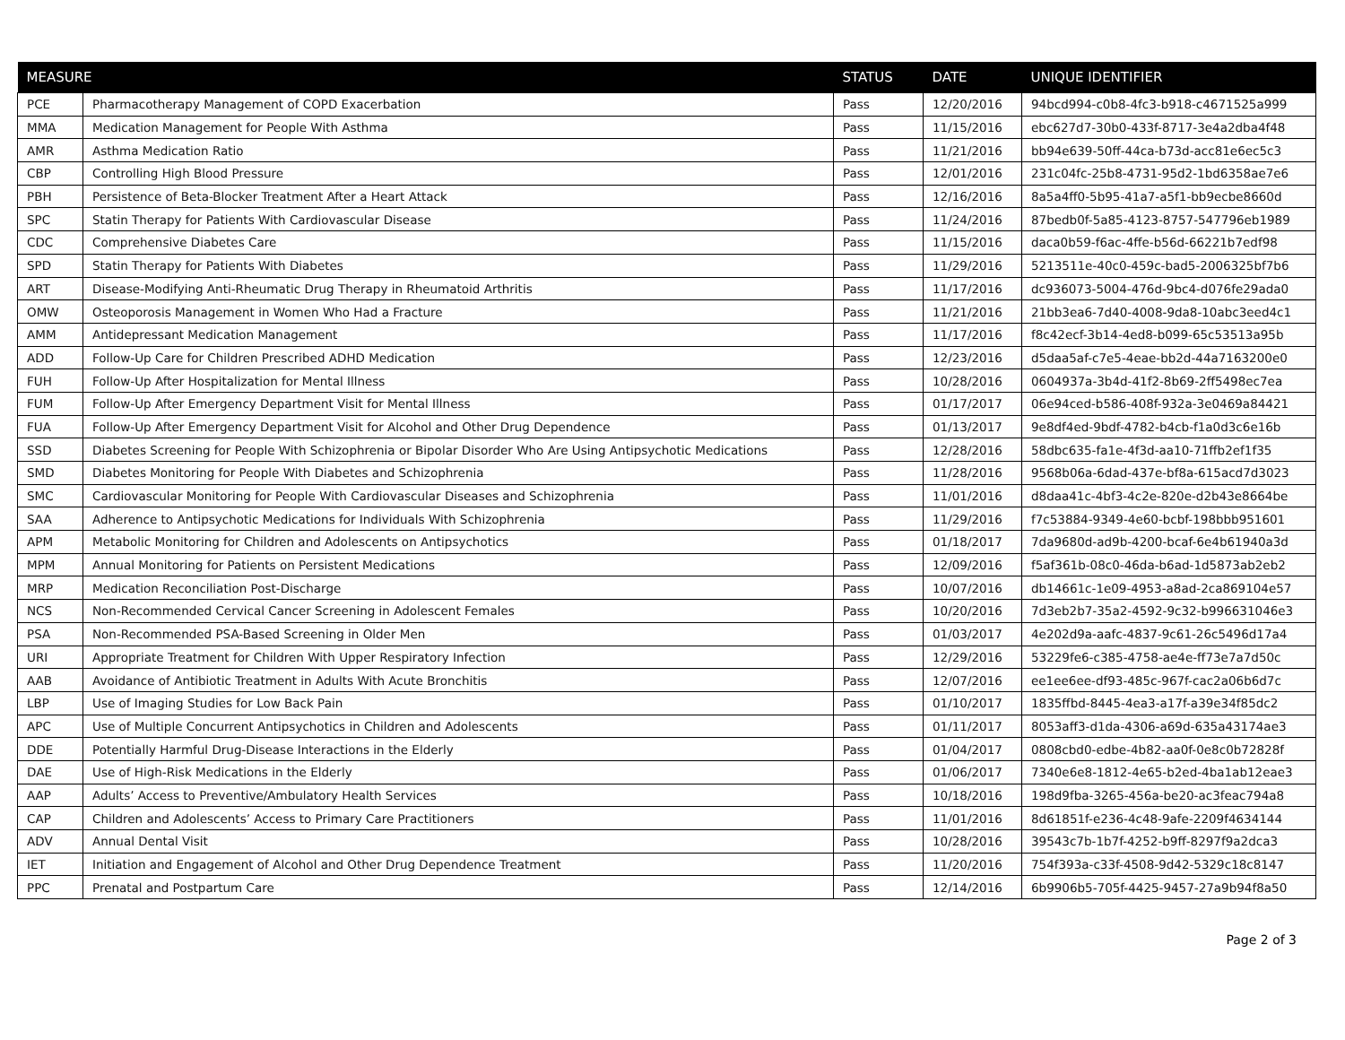| MEASURE | | STATUS | DATE | UNIQUE IDENTIFIER |
| --- | --- | --- | --- | --- |
| PCE | Pharmacotherapy Management of COPD Exacerbation | Pass | 12/20/2016 | 94bcd994-c0b8-4fc3-b918-c4671525a999 |
| MMA | Medication Management for People With Asthma | Pass | 11/15/2016 | ebc627d7-30b0-433f-8717-3e4a2dba4f48 |
| AMR | Asthma Medication Ratio | Pass | 11/21/2016 | bb94e639-50ff-44ca-b73d-acc81e6ec5c3 |
| CBP | Controlling High Blood Pressure | Pass | 12/01/2016 | 231c04fc-25b8-4731-95d2-1bd6358ae7e6 |
| PBH | Persistence of Beta-Blocker Treatment After a Heart Attack | Pass | 12/16/2016 | 8a5a4ff0-5b95-41a7-a5f1-bb9ecbe8660d |
| SPC | Statin Therapy for Patients With Cardiovascular Disease | Pass | 11/24/2016 | 87bedb0f-5a85-4123-8757-547796eb1989 |
| CDC | Comprehensive Diabetes Care | Pass | 11/15/2016 | daca0b59-f6ac-4ffe-b56d-66221b7edf98 |
| SPD | Statin Therapy for Patients With Diabetes | Pass | 11/29/2016 | 5213511e-40c0-459c-bad5-2006325bf7b6 |
| ART | Disease-Modifying Anti-Rheumatic Drug Therapy in Rheumatoid Arthritis | Pass | 11/17/2016 | dc936073-5004-476d-9bc4-d076fe29ada0 |
| OMW | Osteoporosis Management in Women Who Had a Fracture | Pass | 11/21/2016 | 21bb3ea6-7d40-4008-9da8-10abc3eed4c1 |
| AMM | Antidepressant Medication Management | Pass | 11/17/2016 | f8c42ecf-3b14-4ed8-b099-65c53513a95b |
| ADD | Follow-Up Care for Children Prescribed ADHD Medication | Pass | 12/23/2016 | d5daa5af-c7e5-4eae-bb2d-44a7163200e0 |
| FUH | Follow-Up After Hospitalization for Mental Illness | Pass | 10/28/2016 | 0604937a-3b4d-41f2-8b69-2ff5498ec7ea |
| FUM | Follow-Up After Emergency Department Visit for Mental Illness | Pass | 01/17/2017 | 06e94ced-b586-408f-932a-3e0469a84421 |
| FUA | Follow-Up After Emergency Department Visit for Alcohol and Other Drug Dependence | Pass | 01/13/2017 | 9e8df4ed-9bdf-4782-b4cb-f1a0d3c6e16b |
| SSD | Diabetes Screening for People With Schizophrenia or Bipolar Disorder Who Are Using Antipsychotic Medications | Pass | 12/28/2016 | 58dbc635-fa1e-4f3d-aa10-71ffb2ef1f35 |
| SMD | Diabetes Monitoring for People With Diabetes and Schizophrenia | Pass | 11/28/2016 | 9568b06a-6dad-437e-bf8a-615acd7d3023 |
| SMC | Cardiovascular Monitoring for People With Cardiovascular Diseases and Schizophrenia | Pass | 11/01/2016 | d8daa41c-4bf3-4c2e-820e-d2b43e8664be |
| SAA | Adherence to Antipsychotic Medications for Individuals With Schizophrenia | Pass | 11/29/2016 | f7c53884-9349-4e60-bcbf-198bbb951601 |
| APM | Metabolic Monitoring for Children and Adolescents on Antipsychotics | Pass | 01/18/2017 | 7da9680d-ad9b-4200-bcaf-6e4b61940a3d |
| MPM | Annual Monitoring for Patients on Persistent Medications | Pass | 12/09/2016 | f5af361b-08c0-46da-b6ad-1d5873ab2eb2 |
| MRP | Medication Reconciliation Post-Discharge | Pass | 10/07/2016 | db14661c-1e09-4953-a8ad-2ca869104e57 |
| NCS | Non-Recommended Cervical Cancer Screening in Adolescent Females | Pass | 10/20/2016 | 7d3eb2b7-35a2-4592-9c32-b996631046e3 |
| PSA | Non-Recommended PSA-Based Screening in Older Men | Pass | 01/03/2017 | 4e202d9a-aafc-4837-9c61-26c5496d17a4 |
| URI | Appropriate Treatment for Children With Upper Respiratory Infection | Pass | 12/29/2016 | 53229fe6-c385-4758-ae4e-ff73e7a7d50c |
| AAB | Avoidance of Antibiotic Treatment in Adults With Acute Bronchitis | Pass | 12/07/2016 | ee1ee6ee-df93-485c-967f-cac2a06b6d7c |
| LBP | Use of Imaging Studies for Low Back Pain | Pass | 01/10/2017 | 1835ffbd-8445-4ea3-a17f-a39e34f85dc2 |
| APC | Use of Multiple Concurrent Antipsychotics in Children and Adolescents | Pass | 01/11/2017 | 8053aff3-d1da-4306-a69d-635a43174ae3 |
| DDE | Potentially Harmful Drug-Disease Interactions in the Elderly | Pass | 01/04/2017 | 0808cbd0-edbe-4b82-aa0f-0e8c0b72828f |
| DAE | Use of High-Risk Medications in the Elderly | Pass | 01/06/2017 | 7340e6e8-1812-4e65-b2ed-4ba1ab12eae3 |
| AAP | Adults’ Access to Preventive/Ambulatory Health Services | Pass | 10/18/2016 | 198d9fba-3265-456a-be20-ac3feac794a8 |
| CAP | Children and Adolescents’ Access to Primary Care Practitioners | Pass | 11/01/2016 | 8d61851f-e236-4c48-9afe-2209f4634144 |
| ADV | Annual Dental Visit | Pass | 10/28/2016 | 39543c7b-1b7f-4252-b9ff-8297f9a2dca3 |
| IET | Initiation and Engagement of Alcohol and Other Drug Dependence Treatment | Pass | 11/20/2016 | 754f393a-c33f-4508-9d42-5329c18c8147 |
| PPC | Prenatal and Postpartum Care | Pass | 12/14/2016 | 6b9906b5-705f-4425-9457-27a9b94f8a50 |
Page 2 of 3